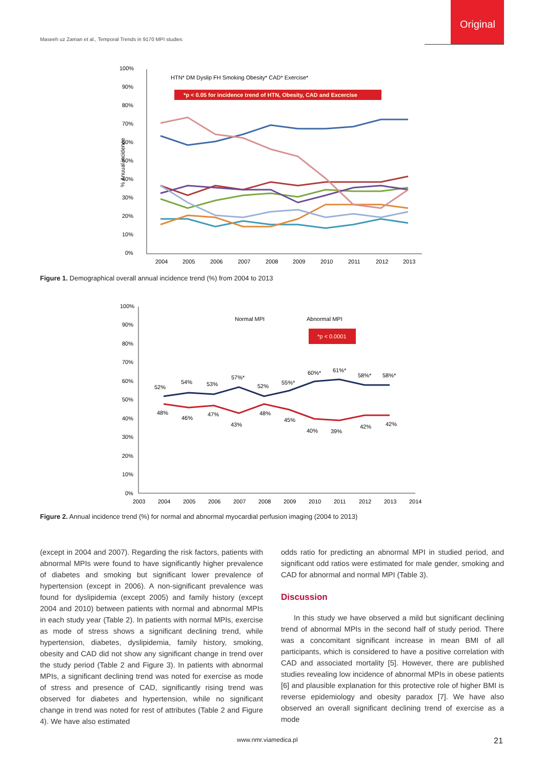Original
Maseeh uz Zaman et al., Temporal Trends in 9170 MPI studies
100%
90%
80%
70%
60%
50%
40%
30%
20%
10%
0%
% Anuual incidence
HTN* DM Dyslip FH Smoking Obesity* CAD* Exercise*
*p < 0.05 for incidence trend of HTN, Obesity, CAD and Excercise
2004
2005
2006
2007
2008
2009
2010
2011
2012
2013
Figure 1. Demographical overall annual incidence trend (%) from 2004 to 2013
100%
90%
80%
70%
60%
50%
40%
30%
20%
10%
0%
Normal MPI
Abnormal MPI
*p < 0.0001
52%
54%
53%
57%*
52%
55%*
60%*
61%*
58%*
58%*
48%
46%
47%
43%
48%
45%
40%
39%
42%
42%
2003
2004
2005
2006
2007
2008
2009
2010
2011
2012
2013
2014
Figure 2. Annual incidence trend (%) for normal and abnormal myocardial perfusion imaging (2004 to 2013)
(except in 2004 and 2007). Regarding the risk factors, patients with abnormal MPIs were found to have significantly higher prevalence of diabetes and smoking but significant lower prevalence of hypertension (except in 2006). A non-significant prevalence was found for dyslipidemia (except 2005) and family history (except 2004 and 2010) between patients with normal and abnormal MPIs in each study year (Table 2). In patients with normal MPIs, exercise as mode of stress shows a significant declining trend, while hypertension, diabetes, dyslipidemia, family history, smoking, obesity and CAD did not show any significant change in trend over the study period (Table 2 and Figure 3). In patients with abnormal MPIs, a significant declining trend was noted for exercise as mode of stress and presence of CAD, significantly rising trend was observed for diabetes and hypertension, while no significant change in trend was noted for rest of attributes (Table 2 and Figure 4). We have also estimated
odds ratio for predicting an abnormal MPI in studied period, and significant odd ratios were estimated for male gender, smoking and CAD for abnormal and normal MPI (Table 3).
Discussion
In this study we have observed a mild but significant declining trend of abnormal MPIs in the second half of study period. There was a concomitant significant increase in mean BMI of all participants, which is considered to have a positive correlation with CAD and associated mortality [5]. However, there are published studies revealing low incidence of abnormal MPIs in obese patients [6] and plausible explanation for this protective role of higher BMI is reverse epidemiology and obesity paradox [7]. We have also observed an overall significant declining trend of exercise as a mode
www.nmr.viamedica.pl 21